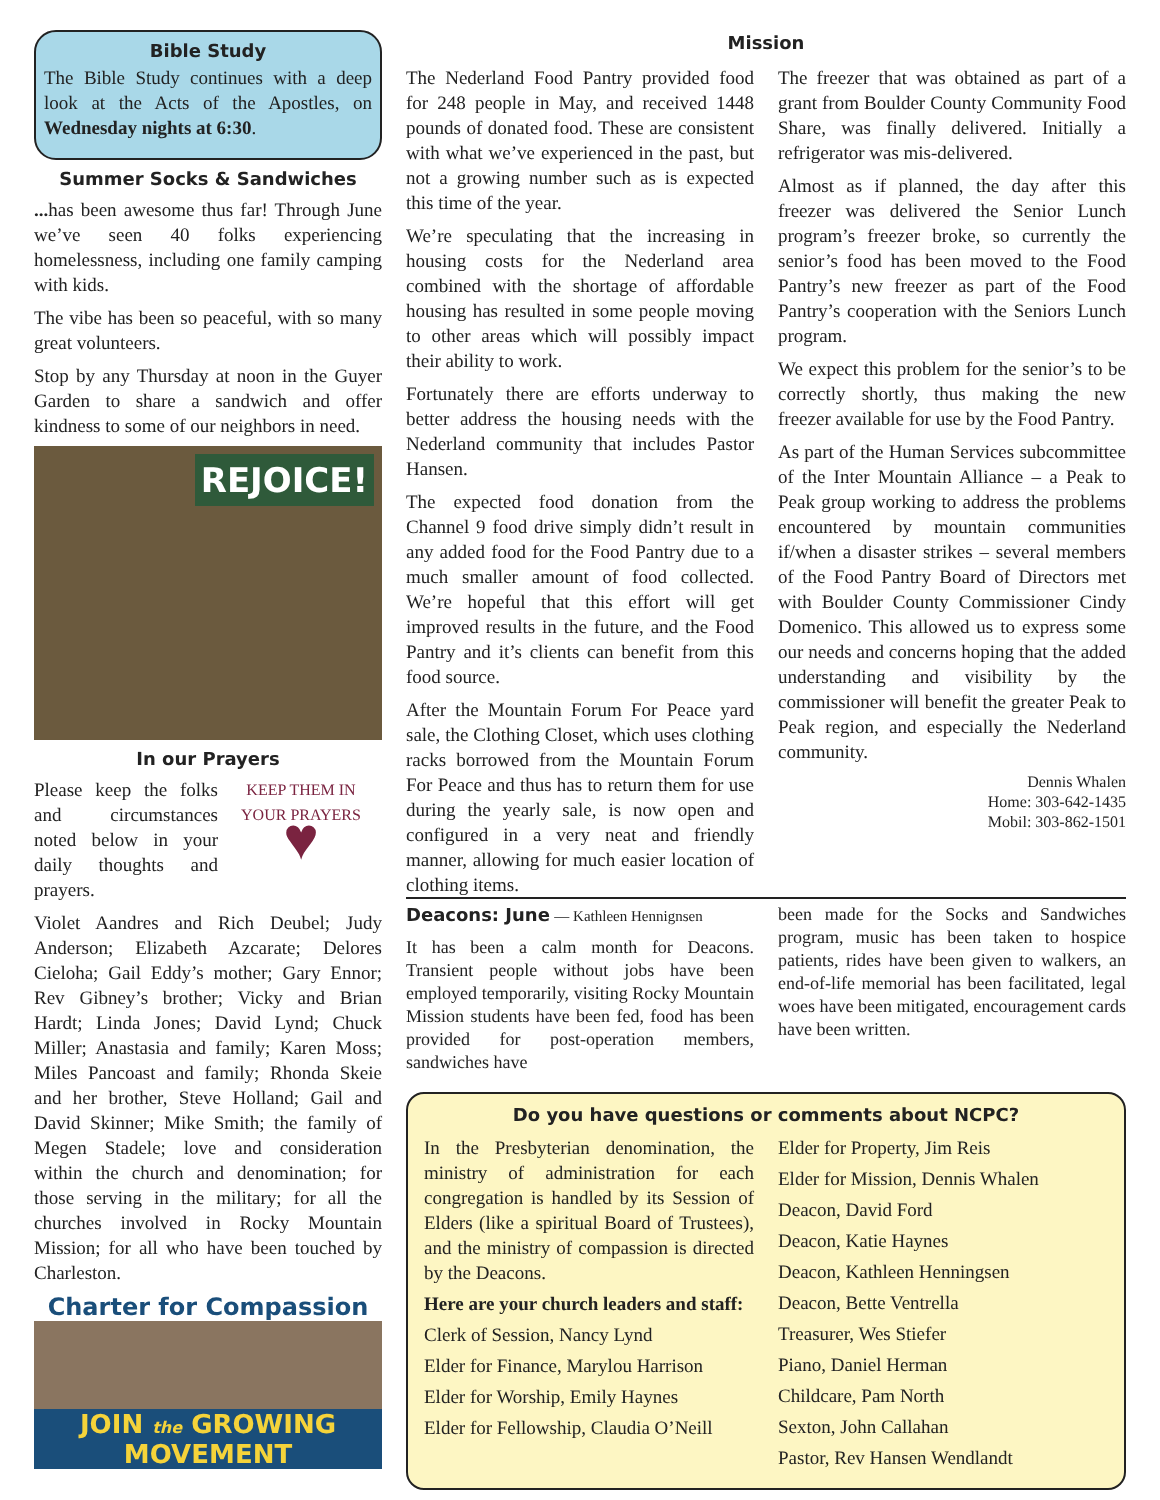Bible Study
The Bible Study continues with a deep look at the Acts of the Apostles, on Wednesday nights at 6:30.
Summer Socks & Sandwiches
... has been awesome thus far! Through June we’ve seen 40 folks experiencing homelessness, including one family camping with kids.
The vibe has been so peaceful, with so many great volunteers.
Stop by any Thursday at noon in the Guyer Garden to share a sandwich and offer kindness to some of our neighbors in need.
REJOICE!
In our Prayers
Please keep the folks and circumstances noted below in your daily thoughts and prayers.
KEEP THEM IN YOUR PRAYERS
♥
Violet Aandres and Rich Deubel; Judy Anderson; Elizabeth Azcarate; Delores Cieloha; Gail Eddy’s mother; Gary Ennor; Rev Gibney’s brother; Vicky and Brian Hardt; Linda Jones; David Lynd; Chuck Miller; Anastasia and family; Karen Moss; Miles Pancoast and family; Rhonda Skeie and her brother, Steve Holland; Gail and David Skinner; Mike Smith; the family of Megen Stadele; love and consideration within the church and denomination; for those serving in the military; for all the churches involved in Rocky Mountain Mission; for all who have been touched by Charleston.
Charter for Compassion
JOIN the GROWING MOVEMENT
Mission
The Nederland Food Pantry provided food for 248 people in May, and received 1448 pounds of donated food. These are consistent with what we’ve experienced in the past, but not a growing number such as is expected this time of the year.
We’re speculating that the increasing in housing costs for the Nederland area combined with the shortage of affordable housing has resulted in some people moving to other areas which will possibly impact their ability to work.
Fortunately there are efforts underway to better address the housing needs with the Nederland community that includes Pastor Hansen.
The expected food donation from the Channel 9 food drive simply didn’t result in any added food for the Food Pantry due to a much smaller amount of food collected. We’re hopeful that this effort will get improved results in the future, and the Food Pantry and it’s clients can benefit from this food source.
After the Mountain Forum For Peace yard sale, the Clothing Closet, which uses clothing racks borrowed from the Mountain Forum For Peace and thus has to return them for use during the yearly sale, is now open and configured in a very neat and friendly manner, allowing for much easier location of clothing items.
The freezer that was obtained as part of a grant from Boulder County Community Food Share, was finally delivered. Initially a refrigerator was mis-delivered.
Almost as if planned, the day after this freezer was delivered the Senior Lunch program’s freezer broke, so currently the senior’s food has been moved to the Food Pantry’s new freezer as part of the Food Pantry’s cooperation with the Seniors Lunch program.
We expect this problem for the senior’s to be correctly shortly, thus making the new freezer available for use by the Food Pantry.
As part of the Human Services subcommittee of the Inter Mountain Alliance – a Peak to Peak group working to address the problems encountered by mountain communities if/when a disaster strikes – several members of the Food Pantry Board of Directors met with Boulder County Commissioner Cindy Domenico. This allowed us to express some our needs and concerns hoping that the added understanding and visibility by the commissioner will benefit the greater Peak to Peak region, and especially the Nederland community.
Dennis Whalen
Home: 303-642-1435
Mobil: 303-862-1501
Deacons: June — Kathleen Hennignsen
It has been a calm month for Deacons. Transient people without jobs have been employed temporarily, visiting Rocky Mountain Mission students have been fed, food has been provided for post-operation members, sandwiches have
been made for the Socks and Sandwiches program, music has been taken to hospice patients, rides have been given to walkers, an end-of-life memorial has been facilitated, legal woes have been mitigated, encouragement cards have been written.
Do you have questions or comments about NCPC?
In the Presbyterian denomination, the ministry of administration for each congregation is handled by its Session of Elders (like a spiritual Board of Trustees), and the ministry of compassion is directed by the Deacons.
Here are your church leaders and staff:
Clerk of Session, Nancy Lynd
Elder for Finance, Marylou Harrison
Elder for Worship, Emily Haynes
Elder for Fellowship, Claudia O’Neill
Elder for Property, Jim Reis
Elder for Mission, Dennis Whalen
Deacon, David Ford
Deacon, Katie Haynes
Deacon, Kathleen Henningsen
Deacon, Bette Ventrella
Treasurer, Wes Stiefer
Piano, Daniel Herman
Childcare, Pam North
Sexton, John Callahan
Pastor, Rev Hansen Wendlandt